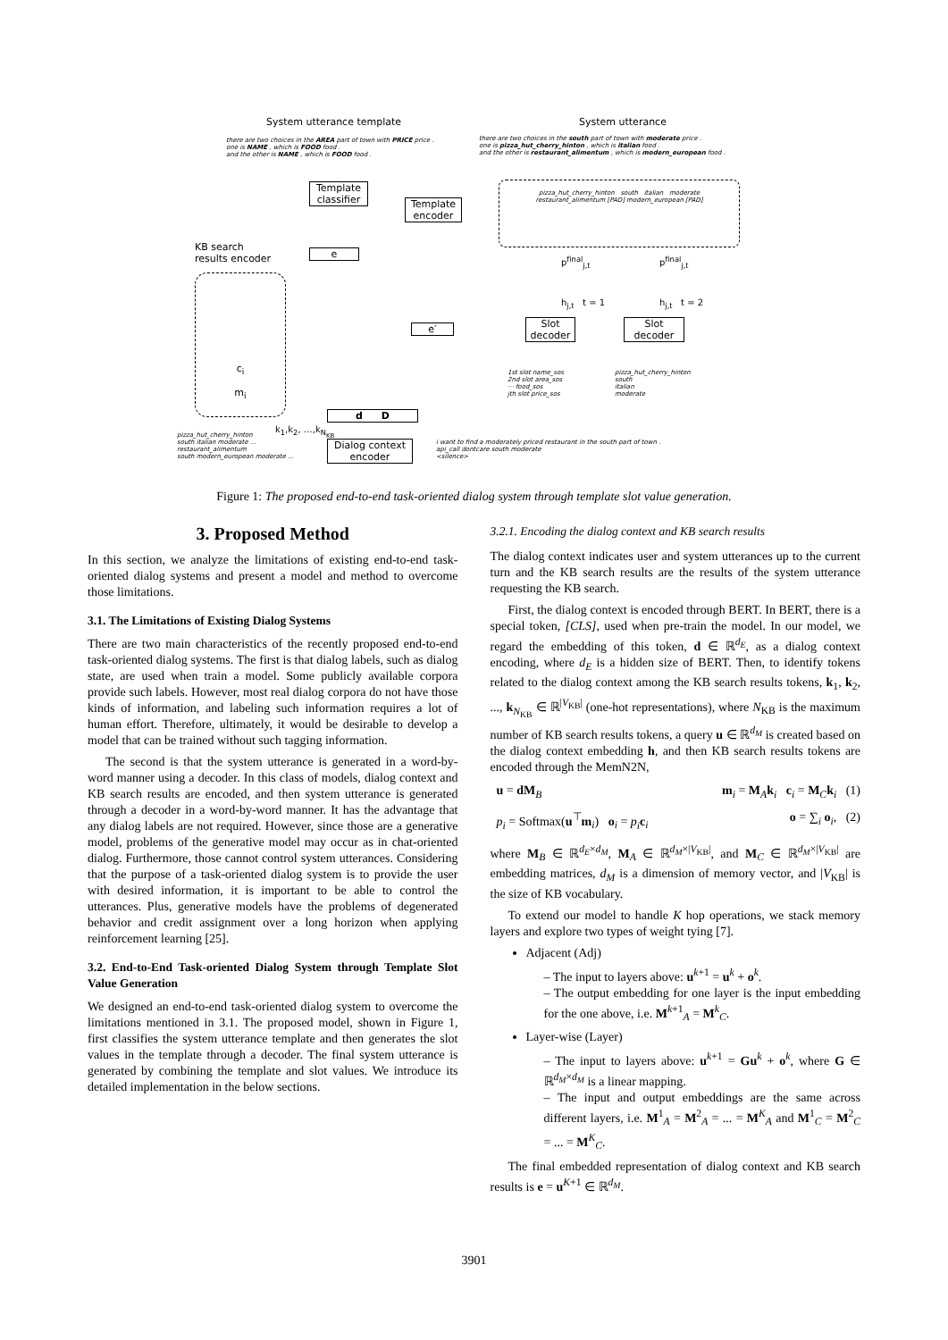System utterance template System utterance
there are two choices in the AREA part of town with PRICE price .
one is NAME , which is FOOD food .
and the other is NAME , which is FOOD food .
there are two choices in the south part of town with moderate price .
one is pizza_hut_cherry_hinton , which is italian food .
and the other is restaurant_alimentum , which is modern_european food .
Template classifier
Template encoder
pizza_hut_cherry_hinton south italian moderate
restaurant_alimentum [PAD] modern_european [PAD]
KB search
results encoder
e
c<sub>i</sub>
m<sub>i</sub>
e′
Slot decoder
Slot decoder
p<sup>final</sup><sub>j,t</sub> p<sup>final</sup><sub>j,t</sub>
h<sub>j,t</sub> t = 1 h<sub>j,t</sub> t = 2
1st slot name_sos
2nd slot area_sos
··· food_sos
jth slot price_sos
pizza_hut_cherry_hinton
south
italian
moderate
d D
k<sub>1</sub>,k<sub>2</sub>, …,k<sub>N<sub>KB</sub></sub>
pizza_hut_cherry_hinton
south italian moderate ...
restaurant_alimentum
south modern_european moderate ...
Dialog context encoder
i want to find a moderately priced restaurant in the south part of town .
api_call dontcare south moderate
<silence>
Figure 1: The proposed end-to-end task-oriented dialog system through template slot value generation.
3. Proposed Method
In this section, we analyze the limitations of existing end-to-end task-oriented dialog systems and present a model and method to overcome those limitations.
3.1. The Limitations of Existing Dialog Systems
There are two main characteristics of the recently proposed end-to-end task-oriented dialog systems. The first is that dialog labels, such as dialog state, are used when train a model. Some publicly available corpora provide such labels. However, most real dialog corpora do not have those kinds of information, and labeling such information requires a lot of human effort. Therefore, ultimately, it would be desirable to develop a model that can be trained without such tagging information.
The second is that the system utterance is generated in a word-by-word manner using a decoder. In this class of models, dialog context and KB search results are encoded, and then system utterance is generated through a decoder in a word-by-word manner. It has the advantage that any dialog labels are not required. However, since those are a generative model, problems of the generative model may occur as in chat-oriented dialog. Furthermore, those cannot control system utterances. Considering that the purpose of a task-oriented dialog system is to provide the user with desired information, it is important to be able to control the utterances. Plus, generative models have the problems of degenerated behavior and credit assignment over a long horizon when applying reinforcement learning [25].
3.2. End-to-End Task-oriented Dialog System through Template Slot Value Generation
We designed an end-to-end task-oriented dialog system to overcome the limitations mentioned in 3.1. The proposed model, shown in Figure 1, first classifies the system utterance template and then generates the slot values in the template through a decoder. The final system utterance is generated by combining the template and slot values. We introduce its detailed implementation in the below sections.
3.2.1. Encoding the dialog context and KB search results
The dialog context indicates user and system utterances up to the current turn and the KB search results are the results of the system utterance requesting the KB search.
First, the dialog context is encoded through BERT. In BERT, there is a special token, [CLS], used when pre-train the model. In our model, we regard the embedding of this token, d ∈ ℝ<sup>d<sub>E</sub></sup>, as a dialog context encoding, where d<sub>E</sub> is a hidden size of BERT. Then, to identify tokens related to the dialog context among the KB search results tokens, k<sub>1</sub>, k<sub>2</sub>, ..., k<sub>N<sub>KB</sub></sub> ∈ ℝ<sup>|V<sub>KB</sub>|</sup> (one-hot representations), where N<sub>KB</sub> is the maximum number of KB search results tokens, a query u ∈ ℝ<sup>d<sub>M</sub></sup> is created based on the dialog context embedding h, and then KB search results tokens are encoded through the MemN2N,
u = dM<sub>B</sub> m<sub>i</sub> = M<sub>A</sub>k<sub>i</sub> c<sub>i</sub> = M<sub>C</sub>k<sub>i</sub> (1)
p<sub>i</sub> = Softmax(u<sup>⊤</sup>m<sub>i</sub>) o<sub>i</sub> = p<sub>i</sub> c<sub>i</sub> o = ∑<sub>i</sub> o<sub>i</sub>, (2)
where M<sub>B</sub> ∈ ℝ<sup>d<sub>E</sub>×d<sub>M</sub></sup>, M<sub>A</sub> ∈ ℝ<sup>d<sub>M</sub>×|V<sub>KB</sub>|</sup>, and M<sub>C</sub> ∈ ℝ<sup>d<sub>M</sub>×|V<sub>KB</sub>|</sup> are embedding matrices, d<sub>M</sub> is a dimension of memory vector, and |V<sub>KB</sub>| is the size of KB vocabulary.
To extend our model to handle K hop operations, we stack memory layers and explore two types of weight tying [7].
Adjacent (Adj)
– The input to layers above: u<sup>k+1</sup> = u<sup>k</sup> + o<sup>k</sup>.
– The output embedding for one layer is the input embedding for the one above, i.e. M<sup>k+1</sup><sub>A</sub> = M<sup>k</sup><sub>C</sub>.
Layer-wise (Layer)
– The input to layers above: u<sup>k+1</sup> = Gu<sup>k</sup> + o<sup>k</sup>, where G ∈ ℝ<sup>d<sub>M</sub>×d<sub>M</sub></sup> is a linear mapping.
– The input and output embeddings are the same across different layers, i.e. M<sup>1</sup><sub>A</sub> = M<sup>2</sup><sub>A</sub> = ... = M<sup>K</sup><sub>A</sub> and M<sup>1</sup><sub>C</sub> = M<sup>2</sup><sub>C</sub> = ... = M<sup>K</sup><sub>C</sub>.
The final embedded representation of dialog context and KB search results is e = u<sup>K+1</sup> ∈ ℝ<sup>d<sub>M</sub></sup>.
3901